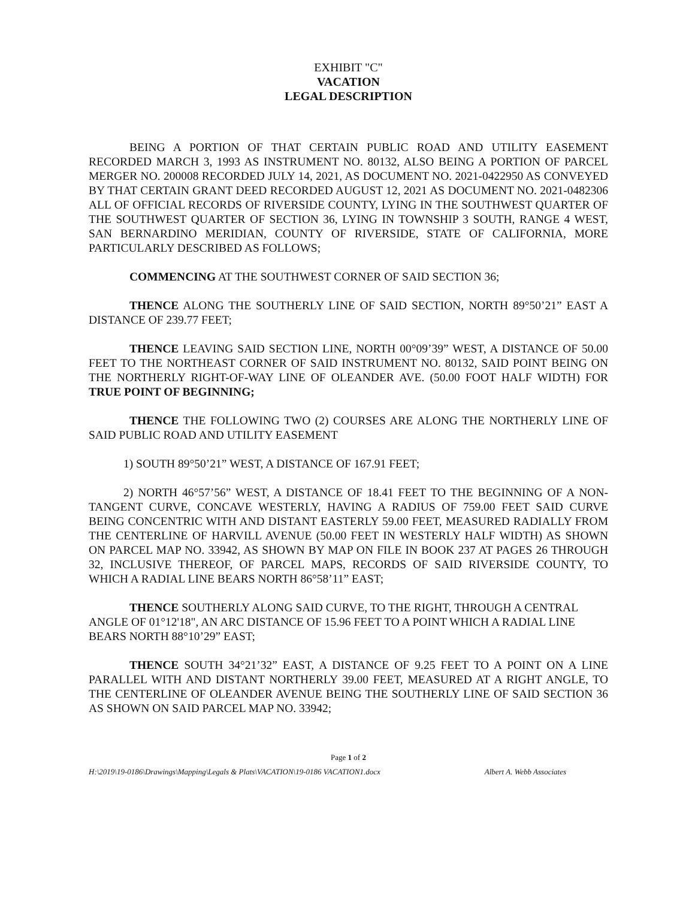EXHIBIT "C"
VACATION
LEGAL DESCRIPTION
BEING A PORTION OF THAT CERTAIN PUBLIC ROAD AND UTILITY EASEMENT RECORDED MARCH 3, 1993 AS INSTRUMENT NO. 80132, ALSO BEING A PORTION OF PARCEL MERGER NO. 200008 RECORDED JULY 14, 2021, AS DOCUMENT NO. 2021-0422950 AS CONVEYED BY THAT CERTAIN GRANT DEED RECORDED AUGUST 12, 2021 AS DOCUMENT NO. 2021-0482306 ALL OF OFFICIAL RECORDS OF RIVERSIDE COUNTY, LYING IN THE SOUTHWEST QUARTER OF THE SOUTHWEST QUARTER OF SECTION 36, LYING IN TOWNSHIP 3 SOUTH, RANGE 4 WEST, SAN BERNARDINO MERIDIAN, COUNTY OF RIVERSIDE, STATE OF CALIFORNIA, MORE PARTICULARLY DESCRIBED AS FOLLOWS;
COMMENCING AT THE SOUTHWEST CORNER OF SAID SECTION 36;
THENCE ALONG THE SOUTHERLY LINE OF SAID SECTION, NORTH 89°50’21” EAST A DISTANCE OF 239.77 FEET;
THENCE LEAVING SAID SECTION LINE, NORTH 00°09’39” WEST, A DISTANCE OF 50.00 FEET TO THE NORTHEAST CORNER OF SAID INSTRUMENT NO. 80132, SAID POINT BEING ON THE NORTHERLY RIGHT-OF-WAY LINE OF OLEANDER AVE. (50.00 FOOT HALF WIDTH) FOR TRUE POINT OF BEGINNING;
THENCE THE FOLLOWING TWO (2) COURSES ARE ALONG THE NORTHERLY LINE OF SAID PUBLIC ROAD AND UTILITY EASEMENT
1) SOUTH 89°50’21” WEST, A DISTANCE OF 167.91 FEET;
2) NORTH 46°57’56” WEST, A DISTANCE OF 18.41 FEET TO THE BEGINNING OF A NON-TANGENT CURVE, CONCAVE WESTERLY, HAVING A RADIUS OF 759.00 FEET SAID CURVE BEING CONCENTRIC WITH AND DISTANT EASTERLY 59.00 FEET, MEASURED RADIALLY FROM THE CENTERLINE OF HARVILL AVENUE (50.00 FEET IN WESTERLY HALF WIDTH) AS SHOWN ON PARCEL MAP NO. 33942, AS SHOWN BY MAP ON FILE IN BOOK 237 AT PAGES 26 THROUGH 32, INCLUSIVE THEREOF, OF PARCEL MAPS, RECORDS OF SAID RIVERSIDE COUNTY, TO WHICH A RADIAL LINE BEARS NORTH 86°58’11” EAST;
THENCE SOUTHERLY ALONG SAID CURVE, TO THE RIGHT, THROUGH A CENTRAL ANGLE OF 01°12'18", AN ARC DISTANCE OF 15.96 FEET TO A POINT WHICH A RADIAL LINE BEARS NORTH 88°10’29” EAST;
THENCE SOUTH 34°21’32” EAST, A DISTANCE OF 9.25 FEET TO A POINT ON A LINE PARALLEL WITH AND DISTANT NORTHERLY 39.00 FEET, MEASURED AT A RIGHT ANGLE, TO THE CENTERLINE OF OLEANDER AVENUE BEING THE SOUTHERLY LINE OF SAID SECTION 36 AS SHOWN ON SAID PARCEL MAP NO. 33942;
Page 1 of 2
H:\2019\19-0186\Drawings\Mapping\Legals & Plats\VACATION\19-0186 VACATION1.docx Albert A. Webb Associates